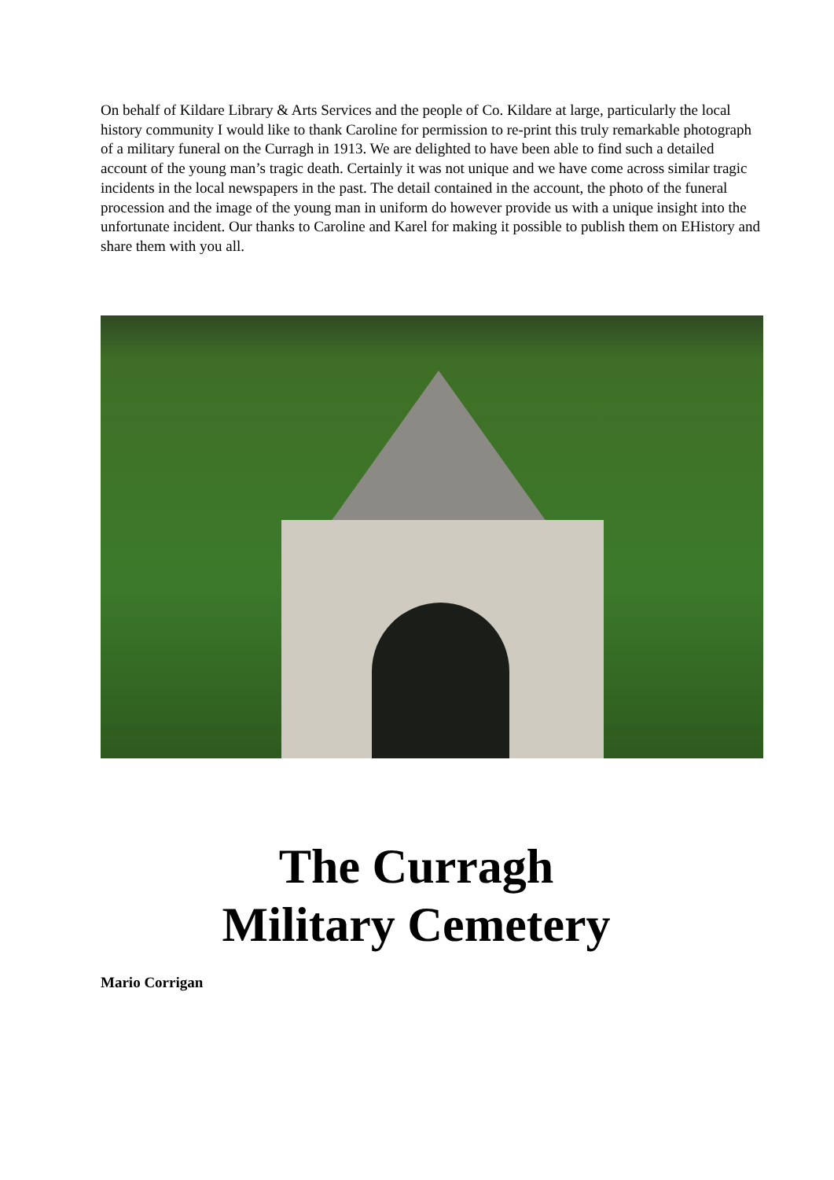On behalf of Kildare Library & Arts Services and the people of Co. Kildare at large, particularly the local history community I would like to thank Caroline for permission to re-print this truly remarkable photograph of a military funeral on the Curragh in 1913. We are delighted to have been able to find such a detailed account of the young man’s tragic death. Certainly it was not unique and we have come across similar tragic incidents in the local newspapers in the past. The detail contained in the account, the photo of the funeral procession and the image of the young man in uniform do however provide us with a unique insight into the unfortunate incident. Our thanks to Caroline and Karel for making it possible to publish them on EHistory and share them with you all.
The Curragh
Military Cemetery
Mario Corrigan